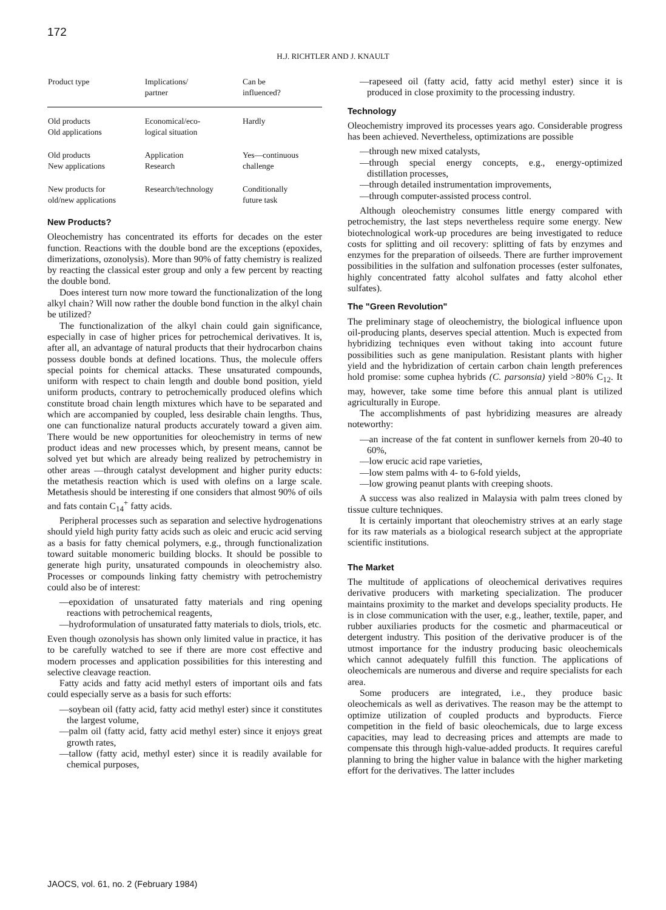172
H.J. RICHTLER AND J. KNAULT
| Product type | Implications/ partner | Can be influenced? |
| --- | --- | --- |
| Old products Old applications | Economical/eco- logical situation | Hardly |
| Old products New applications | Application Research | Yes—continuous challenge |
| New products for old/new applications | Research/technology | Conditionally future task |
New Products?
Oleochemistry has concentrated its efforts for decades on the ester function. Reactions with the double bond are the exceptions (epoxides, dimerizations, ozonolysis). More than 90% of fatty chemistry is realized by reacting the classical ester group and only a few percent by reacting the double bond.
Does interest turn now more toward the functionalization of the long alkyl chain? Will now rather the double bond function in the alkyl chain be utilized?
The functionalization of the alkyl chain could gain significance, especially in case of higher prices for petrochemical derivatives. It is, after all, an advantage of natural products that their hydrocarbon chains possess double bonds at defined locations. Thus, the molecule offers special points for chemical attacks. These unsaturated compounds, uniform with respect to chain length and double bond position, yield uniform products, contrary to petrochemically produced olefins which constitute broad chain length mixtures which have to be separated and which are accompanied by coupled, less desirable chain lengths. Thus, one can functionalize natural products accurately toward a given aim. There would be new opportunities for oleochemistry in terms of new product ideas and new processes which, by present means, cannot be solved yet but which are already being realized by petrochemistry in other areas —through catalyst development and higher purity educts: the metathesis reaction which is used with olefins on a large scale. Metathesis should be interesting if one considers that almost 90% of oils and fats contain C<sub>14</sub><sup>+</sup> fatty acids.
Peripheral processes such as separation and selective hydrogenations should yield high purity fatty acids such as oleic and erucic acid serving as a basis for fatty chemical polymers, e.g., through functionalization toward suitable monomeric building blocks. It should be possible to generate high purity, unsaturated compounds in oleochemistry also. Processes or compounds linking fatty chemistry with petrochemistry could also be of interest:
—epoxidation of unsaturated fatty materials and ring opening reactions with petrochemical reagents,
—hydroformulation of unsaturated fatty materials to diols, triols, etc.
Even though ozonolysis has shown only limited value in practice, it has to be carefully watched to see if there are more cost effective and modern processes and application possibilities for this interesting and selective cleavage reaction.
Fatty acids and fatty acid methyl esters of important oils and fats could especially serve as a basis for such efforts:
—soybean oil (fatty acid, fatty acid methyl ester) since it constitutes the largest volume,
—palm oil (fatty acid, fatty acid methyl ester) since it enjoys great growth rates,
—tallow (fatty acid, methyl ester) since it is readily available for chemical purposes,
—rapeseed oil (fatty acid, fatty acid methyl ester) since it is produced in close proximity to the processing industry.
Technology
Oleochemistry improved its processes years ago. Considerable progress has been achieved. Nevertheless, optimizations are possible
—through new mixed catalysts,
—through special energy concepts, e.g., energy-optimized distillation processes,
—through detailed instrumentation improvements,
—through computer-assisted process control.
Although oleochemistry consumes little energy compared with petrochemistry, the last steps nevertheless require some energy. New biotechnological work-up procedures are being investigated to reduce costs for splitting and oil recovery: splitting of fats by enzymes and enzymes for the preparation of oilseeds. There are further improvement possibilities in the sulfation and sulfonation processes (ester sulfonates, highly concentrated fatty alcohol sulfates and fatty alcohol ether sulfates).
The "Green Revolution"
The preliminary stage of oleochemistry, the biological influence upon oil-producing plants, deserves special attention. Much is expected from hybridizing techniques even without taking into account future possibilities such as gene manipulation. Resistant plants with higher yield and the hybridization of certain carbon chain length preferences hold promise: some cuphea hybrids (C. parsonsia) yield >80% C<sub>12</sub>. It may, however, take some time before this annual plant is utilized agriculturally in Europe.
The accomplishments of past hybridizing measures are already noteworthy:
—an increase of the fat content in sunflower kernels from 20-40 to 60%,
—low erucic acid rape varieties,
—low stem palms with 4- to 6-fold yields,
—low growing peanut plants with creeping shoots.
A success was also realized in Malaysia with palm trees cloned by tissue culture techniques.
It is certainly important that oleochemistry strives at an early stage for its raw materials as a biological research subject at the appropriate scientific institutions.
The Market
The multitude of applications of oleochemical derivatives requires derivative producers with marketing specialization. The producer maintains proximity to the market and develops speciality products. He is in close communication with the user, e.g., leather, textile, paper, and rubber auxiliaries products for the cosmetic and pharmaceutical or detergent industry. This position of the derivative producer is of the utmost importance for the industry producing basic oleochemicals which cannot adequately fulfill this function. The applications of oleochemicals are numerous and diverse and require specialists for each area.
Some producers are integrated, i.e., they produce basic oleochemicals as well as derivatives. The reason may be the attempt to optimize utilization of coupled products and byproducts. Fierce competition in the field of basic oleochemicals, due to large excess capacities, may lead to decreasing prices and attempts are made to compensate this through high-value-added products. It requires careful planning to bring the higher value in balance with the higher marketing effort for the derivatives. The latter includes
JAOCS, vol. 61, no. 2 (February 1984)